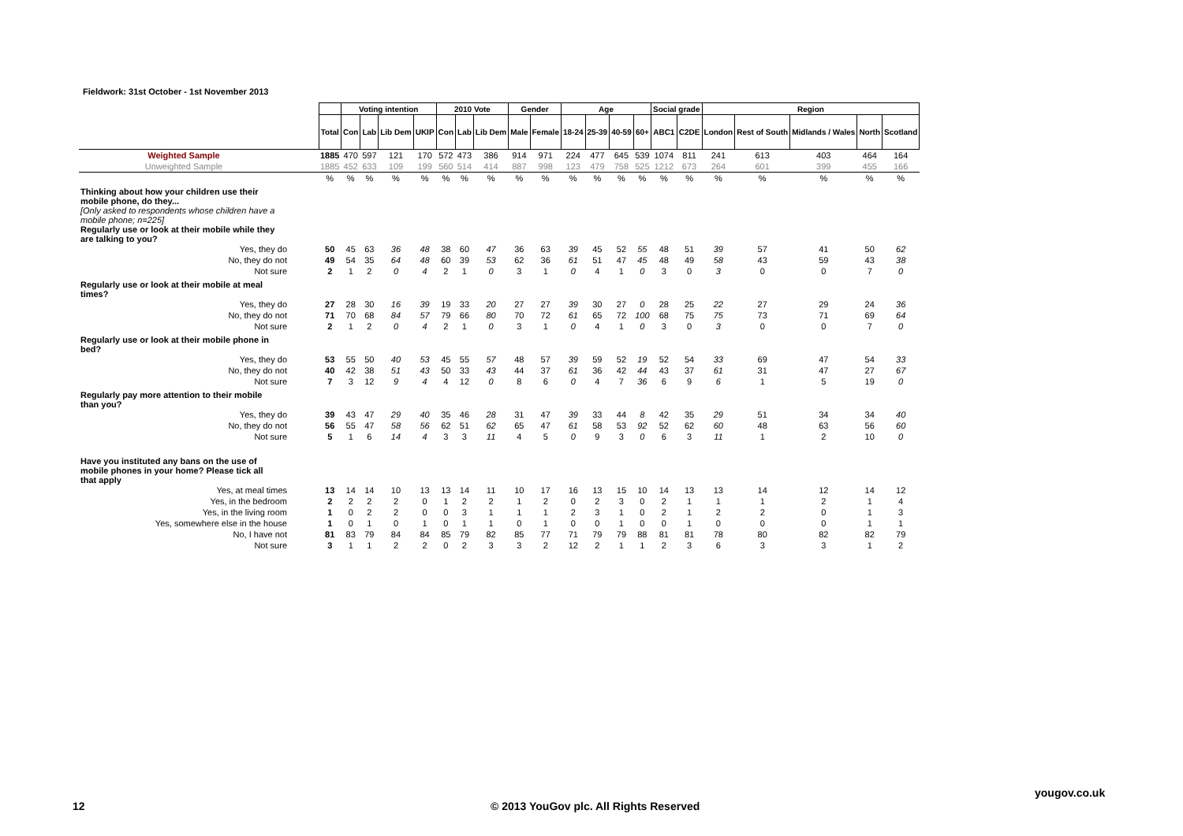Fieldwork: 31st October - 1st November 2013
| | | Voting intention | | | | 2010 Vote | | | Gender | | Age | | | | Social grade | | Region | | | | |
| --- | --- | --- | --- | --- | --- | --- | --- | --- | --- | --- | --- | --- | --- | --- | --- | --- | --- | --- | --- | --- | --- |
| | Total | Con | Lab | Lib Dem | UKIP | Con | Lab | Lib Dem | Male | Female | 18-24 | 25-39 | 40-59 | 60+ | ABC1 | C2DE | London | Rest of South | Midlands / Wales | North | Scotland |
| Weighted Sample | 1885 | 470 | 597 | 121 | 170 | 572 | 473 | 386 | 914 | 971 | 224 | 477 | 645 | 539 | 1074 | 811 | 241 | 613 | 403 | 464 | 164 |
| Unweighted Sample | 1885 | 452 | 633 | 109 | 199 | 560 | 514 | 414 | 887 | 998 | 123 | 479 | 758 | 525 | 1212 | 673 | 264 | 601 | 399 | 455 | 166 |
| | % | % | % | % | % | % | % | % | % | % | % | % | % | % | % | % | % | % | % | % | % |
| Thinking about how your children use their mobile phone, do they... [Only asked to respondents whose children have a mobile phone; n=225] Regularly use or look at their mobile while they are talking to you? | | | | | | | | | | | | | | | | | | | | | |
| Yes, they do | 50 | 45 | 63 | 36 | 48 | 38 | 60 | 47 | 36 | 63 | 39 | 45 | 52 | 55 | 48 | 51 | 39 | 57 | 41 | 50 | 62 |
| No, they do not | 49 | 54 | 35 | 64 | 48 | 60 | 39 | 53 | 62 | 36 | 61 | 51 | 47 | 45 | 48 | 49 | 58 | 43 | 59 | 43 | 38 |
| Not sure | 2 | 1 | 2 | 0 | 4 | 2 | 1 | 0 | 3 | 1 | 0 | 4 | 1 | 0 | 3 | 0 | 3 | 0 | 0 | 7 | 0 |
| Regularly use or look at their mobile at meal times? | | | | | | | | | | | | | | | | | | | | | |
| Yes, they do | 27 | 28 | 30 | 16 | 39 | 19 | 33 | 20 | 27 | 27 | 39 | 30 | 27 | 0 | 28 | 25 | 22 | 27 | 29 | 24 | 36 |
| No, they do not | 71 | 70 | 68 | 84 | 57 | 79 | 66 | 80 | 70 | 72 | 61 | 65 | 72 | 100 | 68 | 75 | 75 | 73 | 71 | 69 | 64 |
| Not sure | 2 | 1 | 2 | 0 | 4 | 2 | 1 | 0 | 3 | 1 | 0 | 4 | 1 | 0 | 3 | 0 | 3 | 0 | 0 | 7 | 0 |
| Regularly use or look at their mobile phone in bed? | | | | | | | | | | | | | | | | | | | | | |
| Yes, they do | 53 | 55 | 50 | 40 | 53 | 45 | 55 | 57 | 48 | 57 | 39 | 59 | 52 | 19 | 52 | 54 | 33 | 69 | 47 | 54 | 33 |
| No, they do not | 40 | 42 | 38 | 51 | 43 | 50 | 33 | 43 | 44 | 37 | 61 | 36 | 42 | 44 | 43 | 37 | 61 | 31 | 47 | 27 | 67 |
| Not sure | 7 | 3 | 12 | 9 | 4 | 4 | 12 | 0 | 8 | 6 | 0 | 4 | 7 | 36 | 6 | 9 | 6 | 1 | 5 | 19 | 0 |
| Regularly pay more attention to their mobile than you? | | | | | | | | | | | | | | | | | | | | | |
| Yes, they do | 39 | 43 | 47 | 29 | 40 | 35 | 46 | 28 | 31 | 47 | 39 | 33 | 44 | 8 | 42 | 35 | 29 | 51 | 34 | 34 | 40 |
| No, they do not | 56 | 55 | 47 | 58 | 56 | 62 | 51 | 62 | 65 | 47 | 61 | 58 | 53 | 92 | 52 | 62 | 60 | 48 | 63 | 56 | 60 |
| Not sure | 5 | 1 | 6 | 14 | 4 | 3 | 3 | 11 | 4 | 5 | 0 | 9 | 3 | 0 | 6 | 3 | 11 | 1 | 2 | 10 | 0 |
| Have you instituted any bans on the use of mobile phones in your home? Please tick all that apply | | | | | | | | | | | | | | | | | | | | | |
| Yes, at meal times | 13 | 14 | 14 | 10 | 13 | 13 | 14 | 11 | 10 | 17 | 16 | 13 | 15 | 10 | 14 | 13 | 13 | 14 | 12 | 14 | 12 |
| Yes, in the bedroom | 2 | 2 | 2 | 2 | 0 | 1 | 2 | 2 | 1 | 2 | 0 | 2 | 3 | 0 | 2 | 1 | 1 | 1 | 2 | 1 | 4 |
| Yes, in the living room | 1 | 0 | 2 | 2 | 0 | 0 | 3 | 1 | 1 | 1 | 2 | 3 | 1 | 0 | 2 | 1 | 2 | 2 | 0 | 1 | 3 |
| Yes, somewhere else in the house | 1 | 0 | 1 | 0 | 1 | 0 | 1 | 1 | 0 | 1 | 0 | 0 | 1 | 0 | 0 | 1 | 0 | 0 | 0 | 1 | 1 |
| No, I have not | 81 | 83 | 79 | 84 | 84 | 85 | 79 | 82 | 85 | 77 | 71 | 79 | 79 | 88 | 81 | 81 | 78 | 80 | 82 | 82 | 79 |
| Not sure | 3 | 1 | 1 | 2 | 2 | 0 | 2 | 3 | 3 | 2 | 12 | 2 | 1 | 1 | 2 | 3 | 6 | 3 | 3 | 1 | 2 |
yougov.co.uk
12
© 2013 YouGov plc. All Rights Reserved